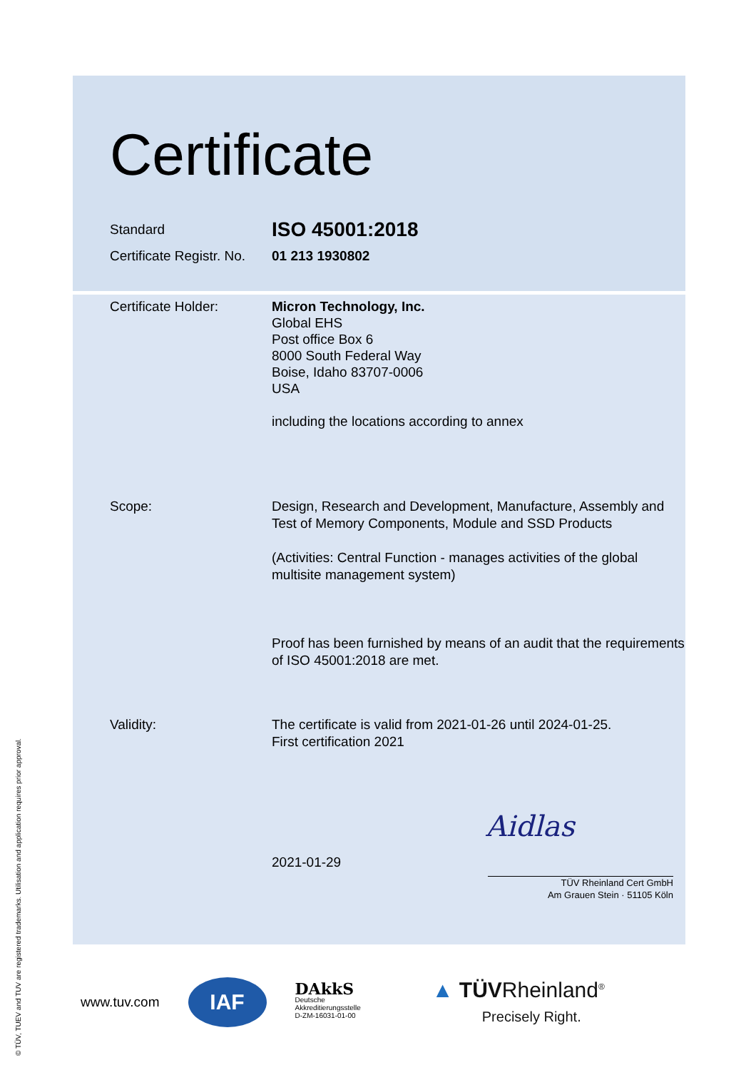Certificate
Standard
ISO 45001:2018
Certificate Registr. No.
01 213 1930802
Certificate Holder: Micron Technology, Inc.
Global EHS
Post office Box 6
8000 South Federal Way
Boise, Idaho 83707-0006
USA
including the locations according to annex
Scope: Design, Research and Development, Manufacture, Assembly and Test of Memory Components, Module and SSD Products
(Activities: Central Function - manages activities of the global multisite management system)
Proof has been furnished by means of an audit that the requirements of ISO 45001:2018 are met.
Validity: The certificate is valid from 2021-01-26 until 2024-01-25.
First certification 2021
2021-01-29
Aidlas
TÜV Rheinland Cert GmbH
Am Grauen Stein · 51105 Köln
www.tuv.com IAF DAkkS
Deutsche
Akkreditierungsstelle
D-ZM-16031-01-00 ▲ TÜVRheinland<sup>®</sup>
Precisely Right.
© TÜV, TUEV and TUV are registered trademarks. Utilisation and application requires prior approval.